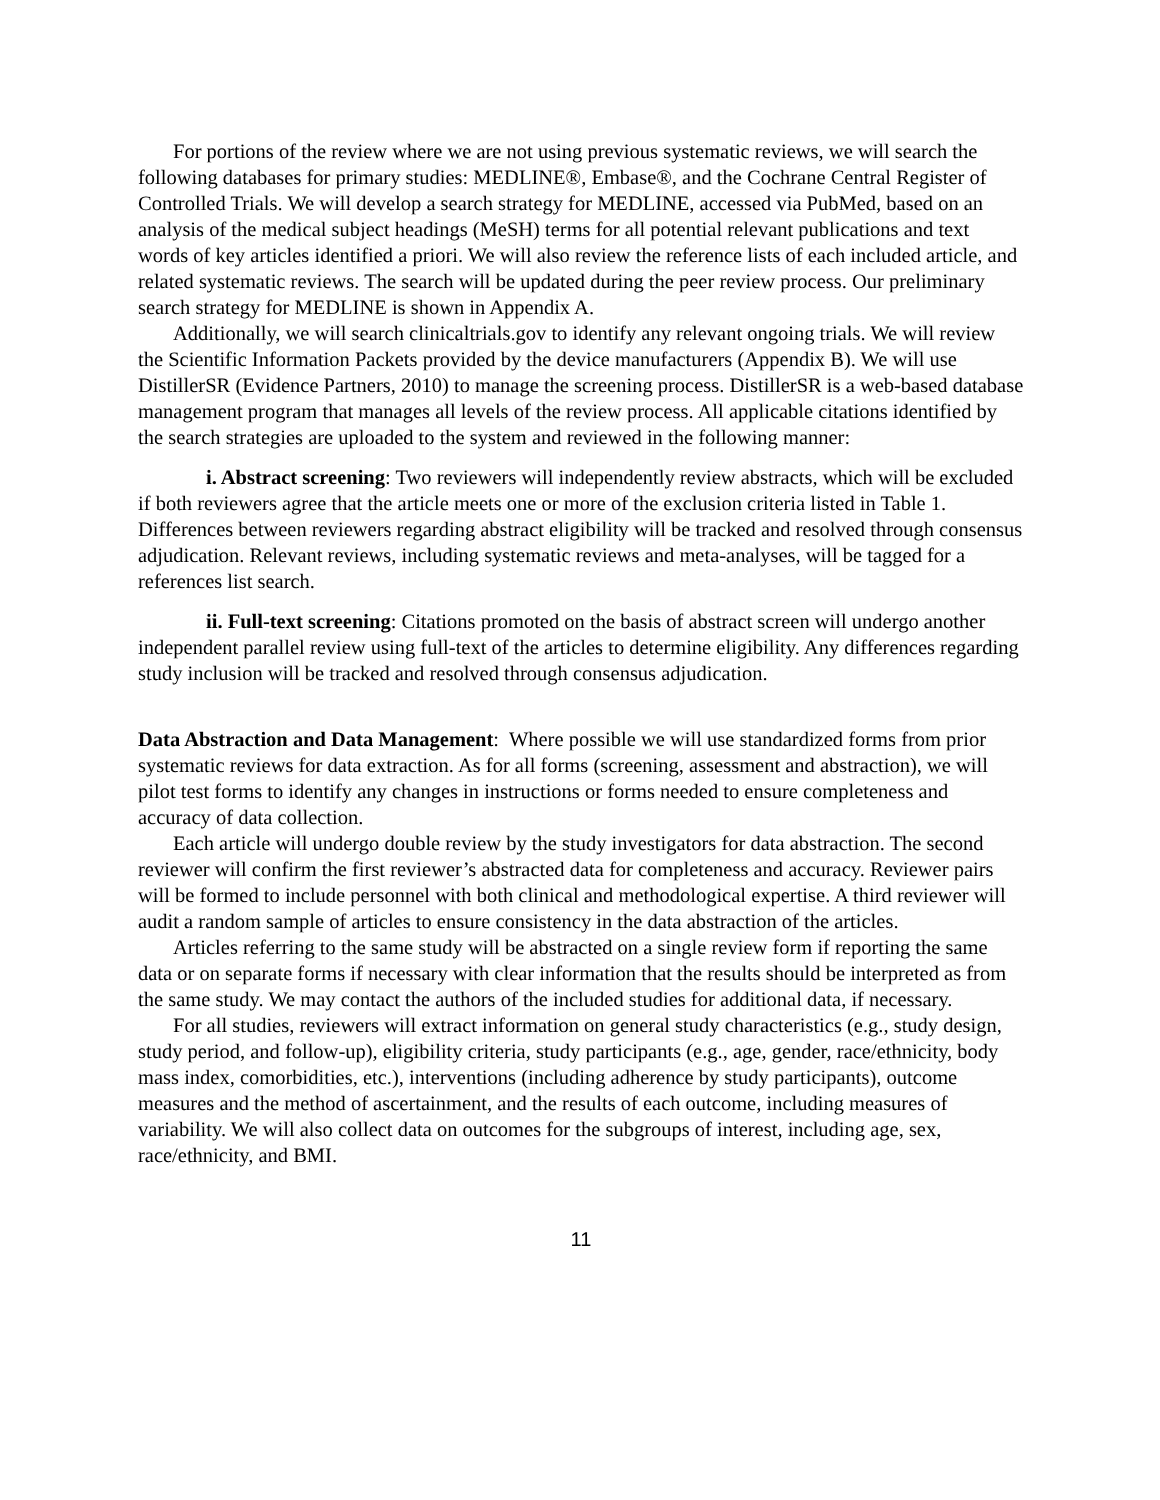For portions of the review where we are not using previous systematic reviews, we will search the following databases for primary studies: MEDLINE®, Embase®, and the Cochrane Central Register of Controlled Trials. We will develop a search strategy for MEDLINE, accessed via PubMed, based on an analysis of the medical subject headings (MeSH) terms for all potential relevant publications and text words of key articles identified a priori. We will also review the reference lists of each included article, and related systematic reviews. The search will be updated during the peer review process. Our preliminary search strategy for MEDLINE is shown in Appendix A.
Additionally, we will search clinicaltrials.gov to identify any relevant ongoing trials. We will review the Scientific Information Packets provided by the device manufacturers (Appendix B). We will use DistillerSR (Evidence Partners, 2010) to manage the screening process. DistillerSR is a web-based database management program that manages all levels of the review process. All applicable citations identified by the search strategies are uploaded to the system and reviewed in the following manner:
i. Abstract screening: Two reviewers will independently review abstracts, which will be excluded if both reviewers agree that the article meets one or more of the exclusion criteria listed in Table 1. Differences between reviewers regarding abstract eligibility will be tracked and resolved through consensus adjudication. Relevant reviews, including systematic reviews and meta-analyses, will be tagged for a references list search.
ii. Full-text screening: Citations promoted on the basis of abstract screen will undergo another independent parallel review using full-text of the articles to determine eligibility. Any differences regarding study inclusion will be tracked and resolved through consensus adjudication.
Data Abstraction and Data Management: Where possible we will use standardized forms from prior systematic reviews for data extraction. As for all forms (screening, assessment and abstraction), we will pilot test forms to identify any changes in instructions or forms needed to ensure completeness and accuracy of data collection.
Each article will undergo double review by the study investigators for data abstraction. The second reviewer will confirm the first reviewer’s abstracted data for completeness and accuracy. Reviewer pairs will be formed to include personnel with both clinical and methodological expertise. A third reviewer will audit a random sample of articles to ensure consistency in the data abstraction of the articles.
Articles referring to the same study will be abstracted on a single review form if reporting the same data or on separate forms if necessary with clear information that the results should be interpreted as from the same study. We may contact the authors of the included studies for additional data, if necessary.
For all studies, reviewers will extract information on general study characteristics (e.g., study design, study period, and follow-up), eligibility criteria, study participants (e.g., age, gender, race/ethnicity, body mass index, comorbidities, etc.), interventions (including adherence by study participants), outcome measures and the method of ascertainment, and the results of each outcome, including measures of variability. We will also collect data on outcomes for the subgroups of interest, including age, sex, race/ethnicity, and BMI.
11